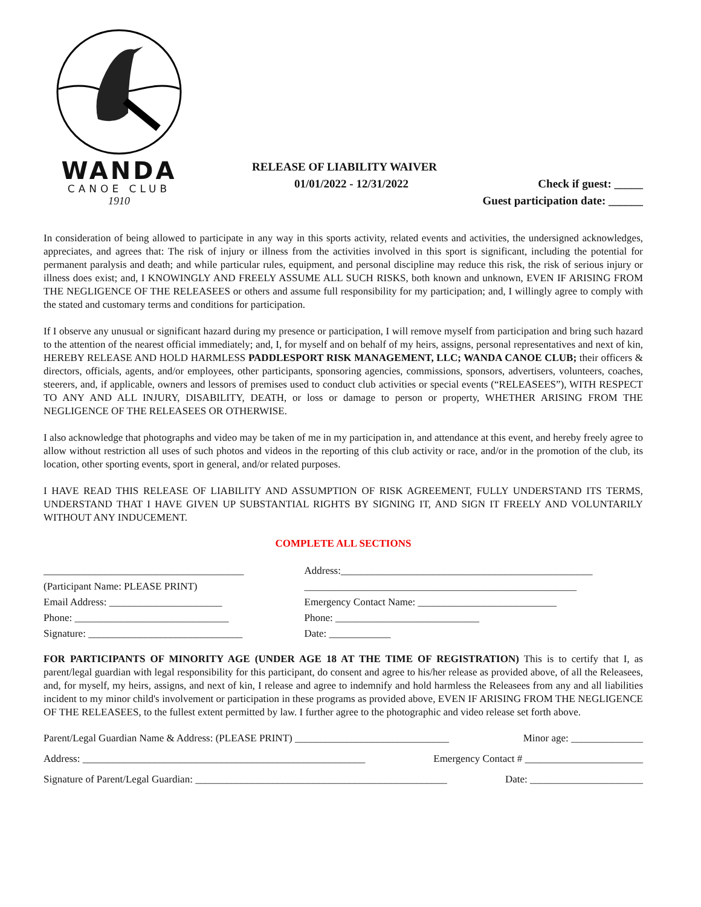WANDA
CANOE CLUB
1910
RELEASE OF LIABILITY WAIVER
01/01/2022 - 12/31/2022 Check if guest: _____
Guest participation date: ______
In consideration of being allowed to participate in any way in this sports activity, related events and activities, the undersigned acknowledges, appreciates, and agrees that: The risk of injury or illness from the activities involved in this sport is significant, including the potential for permanent paralysis and death; and while particular rules, equipment, and personal discipline may reduce this risk, the risk of serious injury or illness does exist; and, I KNOWINGLY AND FREELY ASSUME ALL SUCH RISKS, both known and unknown, EVEN IF ARISING FROM THE NEGLIGENCE OF THE RELEASEES or others and assume full responsibility for my participation; and, I willingly agree to comply with the stated and customary terms and conditions for participation.
If I observe any unusual or significant hazard during my presence or participation, I will remove myself from participation and bring such hazard to the attention of the nearest official immediately; and, I, for myself and on behalf of my heirs, assigns, personal representatives and next of kin, HEREBY RELEASE AND HOLD HARMLESS PADDLESPORT RISK MANAGEMENT, LLC; WANDA CANOE CLUB; their officers & directors, officials, agents, and/or employees, other participants, sponsoring agencies, commissions, sponsors, advertisers, volunteers, coaches, steerers, and, if applicable, owners and lessors of premises used to conduct club activities or special events (“RELEASEES”), WITH RESPECT TO ANY AND ALL INJURY, DISABILITY, DEATH, or loss or damage to person or property, WHETHER ARISING FROM THE NEGLIGENCE OF THE RELEASEES OR OTHERWISE.
I also acknowledge that photographs and video may be taken of me in my participation in, and attendance at this event, and hereby freely agree to allow without restriction all uses of such photos and videos in the reporting of this club activity or race, and/or in the promotion of the club, its location, other sporting events, sport in general, and/or related purposes.
I HAVE READ THIS RELEASE OF LIABILITY AND ASSUMPTION OF RISK AGREEMENT, FULLY UNDERSTAND ITS TERMS, UNDERSTAND THAT I HAVE GIVEN UP SUBSTANTIAL RIGHTS BY SIGNING IT, AND SIGN IT FREELY AND VOLUNTARILY WITHOUT ANY INDUCEMENT.
COMPLETE ALL SECTIONS
_______________________________________
(Participant Name: PLEASE PRINT)
Email Address: ______________________
Phone: ______________________________
Signature: ______________________________
Address:_________________________________________________
_____________________________________________________
Emergency Contact Name: ___________________________
Phone: ____________________________
Date: ____________
FOR PARTICIPANTS OF MINORITY AGE (UNDER AGE 18 AT THE TIME OF REGISTRATION) This is to certify that I, as parent/legal guardian with legal responsibility for this participant, do consent and agree to his/her release as provided above, of all the Releasees, and, for myself, my heirs, assigns, and next of kin, I release and agree to indemnify and hold harmless the Releasees from any and all liabilities incident to my minor child's involvement or participation in these programs as provided above, EVEN IF ARISING FROM THE NEGLIGENCE OF THE RELEASEES, to the fullest extent permitted by law. I further agree to the photographic and video release set forth above.
Parent/Legal Guardian Name & Address: (PLEASE PRINT) ______________________________ Minor age: ______________
Address: _______________________________________________________ Emergency Contact # _______________________
Signature of Parent/Legal Guardian: _________________________________________________ Date: ______________________